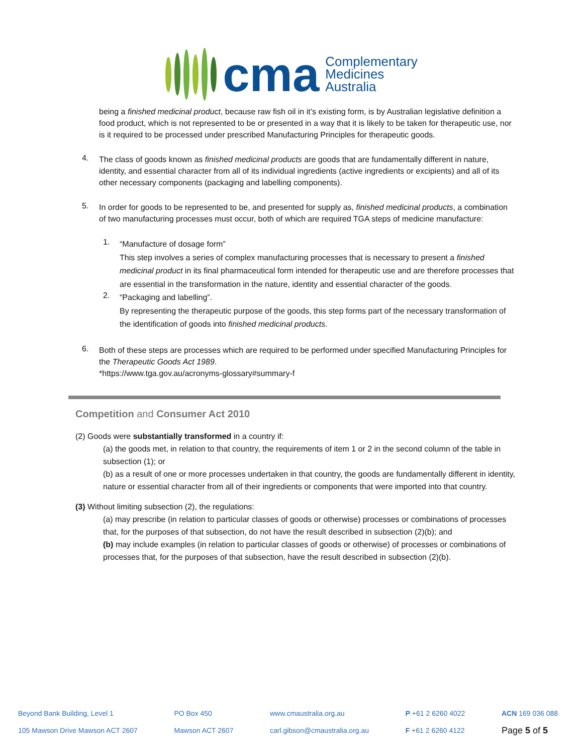cma
Complementary
Medicines
Australia
being a finished medicinal product, because raw fish oil in it’s existing form, is by Australian legislative definition a food product, which is not represented to be or presented in a way that it is likely to be taken for therapeutic use, nor is it required to be processed under prescribed Manufacturing Principles for therapeutic goods.
4.
The class of goods known as finished medicinal products are goods that are fundamentally different in nature, identity, and essential character from all of its individual ingredients (active ingredients or excipients) and all of its other necessary components (packaging and labelling components).
5.
In order for goods to be represented to be, and presented for supply as, finished medicinal products, a combination of two manufacturing processes must occur, both of which are required TGA steps of medicine manufacture:
1.
“Manufacture of dosage form”
This step involves a series of complex manufacturing processes that is necessary to present a finished medicinal product in its final pharmaceutical form intended for therapeutic use and are therefore processes that are essential in the transformation in the nature, identity and essential character of the goods.
2.
“Packaging and labelling”.
By representing the therapeutic purpose of the goods, this step forms part of the necessary transformation of the identification of goods into finished medicinal products.
6.
Both of these steps are processes which are required to be performed under specified Manufacturing Principles for the Therapeutic Goods Act 1989.
*https://www.tga.gov.au/acronyms-glossary#summary-f
Competition and Consumer Act 2010
(2) Goods were substantially transformed in a country if:
(a) the goods met, in relation to that country, the requirements of item 1 or 2 in the second column of the table in subsection (1); or
(b) as a result of one or more processes undertaken in that country, the goods are fundamentally different in identity, nature or essential character from all of their ingredients or components that were imported into that country.
(3) Without limiting subsection (2), the regulations:
(a) may prescribe (in relation to particular classes of goods or otherwise) processes or combinations of processes that, for the purposes of that subsection, do not have the result described in subsection (2)(b); and
(b) may include examples (in relation to particular classes of goods or otherwise) of processes or combinations of processes that, for the purposes of that subsection, have the result described in subsection (2)(b).
Beyond Bank Building, Level 1
105 Mawson Drive Mawson ACT 2607
PO Box 450
Mawson ACT 2607
www.cmaustralia.org.au
carl.gibson@cmaustralia.org.au
P +61 2 6260 4022
F +61 2 6260 4122
ACN 169 036 088
Page 5 of 5